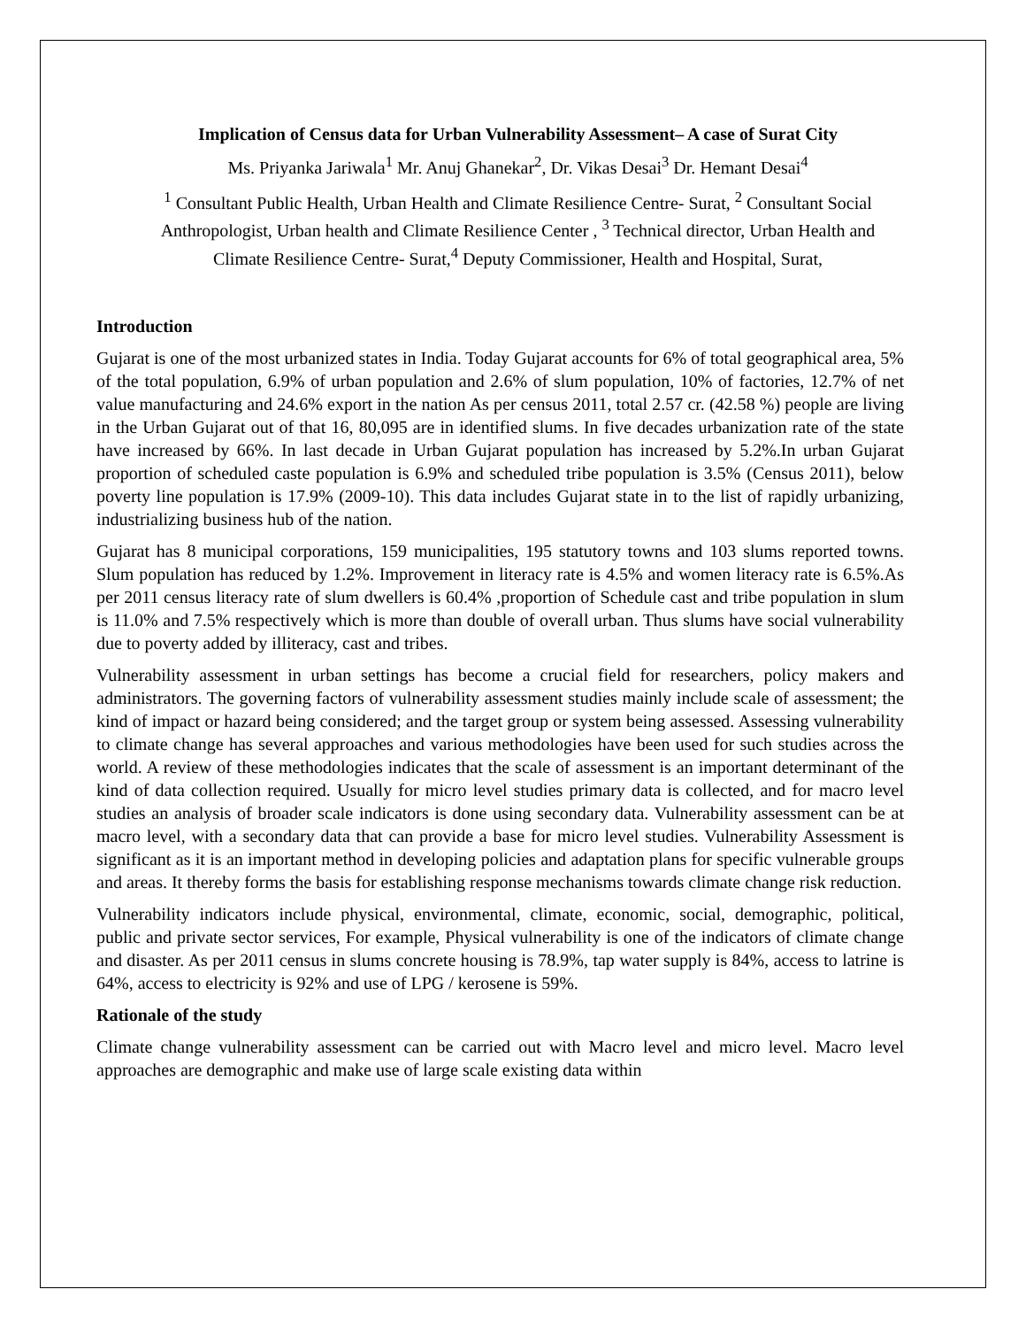Implication of Census data for Urban Vulnerability Assessment– A case of Surat City
Ms. Priyanka Jariwala<sup>1</sup> Mr. Anuj Ghanekar<sup>2</sup>, Dr. Vikas Desai<sup>3</sup> Dr. Hemant Desai<sup>4</sup>
<sup>1</sup> Consultant Public Health, Urban Health and Climate Resilience Centre- Surat, <sup>2</sup> Consultant Social Anthropologist, Urban health and Climate Resilience Center , <sup>3</sup> Technical director, Urban Health and Climate Resilience Centre- Surat,<sup>4</sup> Deputy Commissioner, Health and Hospital, Surat,
Introduction
Gujarat is one of the most urbanized states in India. Today Gujarat accounts for 6% of total geographical area, 5% of the total population, 6.9% of urban population and 2.6% of slum population, 10% of factories, 12.7% of net value manufacturing and 24.6% export in the nation As per census 2011, total 2.57 cr. (42.58 %) people are living in the Urban Gujarat out of that 16, 80,095 are in identified slums. In five decades urbanization rate of the state have increased by 66%. In last decade in Urban Gujarat population has increased by 5.2%.In urban Gujarat proportion of scheduled caste population is 6.9% and scheduled tribe population is 3.5% (Census 2011), below poverty line population is 17.9% (2009-10). This data includes Gujarat state in to the list of rapidly urbanizing, industrializing business hub of the nation.
Gujarat has 8 municipal corporations, 159 municipalities, 195 statutory towns and 103 slums reported towns. Slum population has reduced by 1.2%. Improvement in literacy rate is 4.5% and women literacy rate is 6.5%.As per 2011 census literacy rate of slum dwellers is 60.4% ,proportion of Schedule cast and tribe population in slum is 11.0% and 7.5% respectively which is more than double of overall urban. Thus slums have social vulnerability due to poverty added by illiteracy, cast and tribes.
Vulnerability assessment in urban settings has become a crucial field for researchers, policy makers and administrators. The governing factors of vulnerability assessment studies mainly include scale of assessment; the kind of impact or hazard being considered; and the target group or system being assessed. Assessing vulnerability to climate change has several approaches and various methodologies have been used for such studies across the world. A review of these methodologies indicates that the scale of assessment is an important determinant of the kind of data collection required. Usually for micro level studies primary data is collected, and for macro level studies an analysis of broader scale indicators is done using secondary data. Vulnerability assessment can be at macro level, with a secondary data that can provide a base for micro level studies. Vulnerability Assessment is significant as it is an important method in developing policies and adaptation plans for specific vulnerable groups and areas. It thereby forms the basis for establishing response mechanisms towards climate change risk reduction.
Vulnerability indicators include physical, environmental, climate, economic, social, demographic, political, public and private sector services, For example, Physical vulnerability is one of the indicators of climate change and disaster. As per 2011 census in slums concrete housing is 78.9%, tap water supply is 84%, access to latrine is 64%, access to electricity is 92% and use of LPG / kerosene is 59%.
Rationale of the study
Climate change vulnerability assessment can be carried out with Macro level and micro level. Macro level approaches are demographic and make use of large scale existing data within